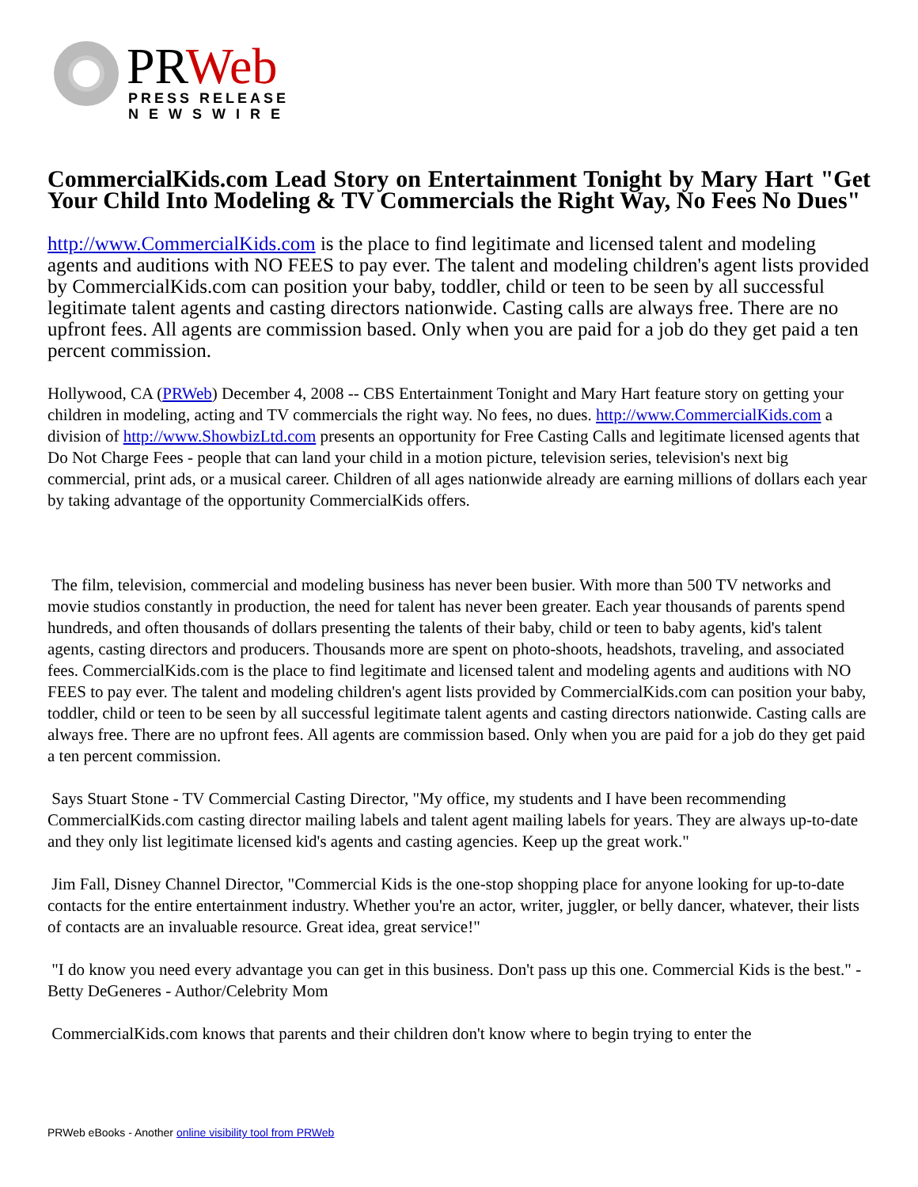PR Web
PRESS RELEASE
N E W S W I R E
CommercialKids.com Lead Story on Entertainment Tonight by Mary Hart "Get Your Child Into Modeling & TV Commercials the Right Way, No Fees No Dues"
http://www.CommercialKids.com is the place to find legitimate and licensed talent and modeling agents and auditions with NO FEES to pay ever. The talent and modeling children's agent lists provided by CommercialKids.com can position your baby, toddler, child or teen to be seen by all successful legitimate talent agents and casting directors nationwide. Casting calls are always free. There are no upfront fees. All agents are commission based. Only when you are paid for a job do they get paid a ten percent commission.
Hollywood, CA (PRWeb) December 4, 2008 -- CBS Entertainment Tonight and Mary Hart feature story on getting your children in modeling, acting and TV commercials the right way. No fees, no dues. http://www.CommercialKids.com a division of http://www.ShowbizLtd.com presents an opportunity for Free Casting Calls and legitimate licensed agents that Do Not Charge Fees - people that can land your child in a motion picture, television series, television's next big commercial, print ads, or a musical career. Children of all ages nationwide already are earning millions of dollars each year by taking advantage of the opportunity CommercialKids offers.
The film, television, commercial and modeling business has never been busier. With more than 500 TV networks and movie studios constantly in production, the need for talent has never been greater. Each year thousands of parents spend hundreds, and often thousands of dollars presenting the talents of their baby, child or teen to baby agents, kid's talent agents, casting directors and producers. Thousands more are spent on photo-shoots, headshots, traveling, and associated fees. CommercialKids.com is the place to find legitimate and licensed talent and modeling agents and auditions with NO FEES to pay ever. The talent and modeling children's agent lists provided by CommercialKids.com can position your baby, toddler, child or teen to be seen by all successful legitimate talent agents and casting directors nationwide. Casting calls are always free. There are no upfront fees. All agents are commission based. Only when you are paid for a job do they get paid a ten percent commission.
Says Stuart Stone - TV Commercial Casting Director, "My office, my students and I have been recommending CommercialKids.com casting director mailing labels and talent agent mailing labels for years. They are always up-to-date and they only list legitimate licensed kid's agents and casting agencies. Keep up the great work."
Jim Fall, Disney Channel Director, "Commercial Kids is the one-stop shopping place for anyone looking for up-to-date contacts for the entire entertainment industry. Whether you're an actor, writer, juggler, or belly dancer, whatever, their lists of contacts are an invaluable resource. Great idea, great service!"
"I do know you need every advantage you can get in this business. Don't pass up this one. Commercial Kids is the best." - Betty DeGeneres - Author/Celebrity Mom
CommercialKids.com knows that parents and their children don't know where to begin trying to enter the
PRWeb eBooks - Another online visibility tool from PRWeb